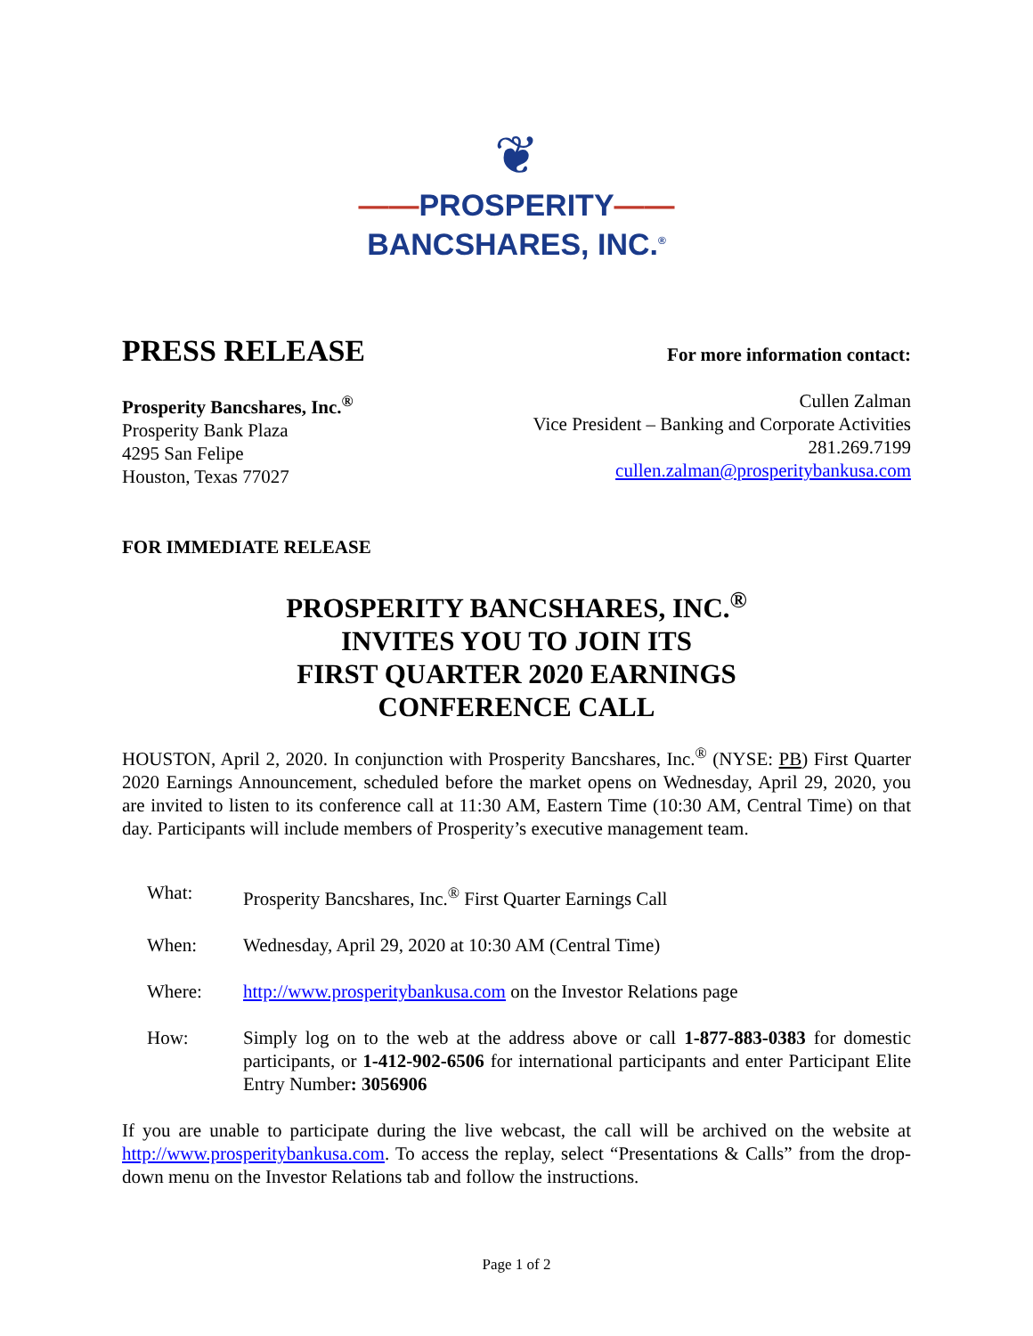❦
——PROSPERITY——
BANCSHARES, INC.<sup>®</sup>
PRESS RELEASE
For more information contact:
Prosperity Bancshares, Inc.<sup>®</sup>
Prosperity Bank Plaza
4295 San Felipe
Houston, Texas 77027
Cullen Zalman
Vice President – Banking and Corporate Activities
281.269.7199
cullen.zalman@prosperitybankusa.com
FOR IMMEDIATE RELEASE
PROSPERITY BANCSHARES, INC.<sup>®</sup>
INVITES YOU TO JOIN ITS
FIRST QUARTER 2020 EARNINGS
CONFERENCE CALL
HOUSTON, April 2, 2020. In conjunction with Prosperity Bancshares, Inc.<sup>®</sup> (NYSE: PB) First Quarter 2020 Earnings Announcement, scheduled before the market opens on Wednesday, April 29, 2020, you are invited to listen to its conference call at 11:30 AM, Eastern Time (10:30 AM, Central Time) on that day. Participants will include members of Prosperity’s executive management team.
| What: | Prosperity Bancshares, Inc.<sup>®</sup> First Quarter Earnings Call |
| When: | Wednesday, April 29, 2020 at 10:30 AM (Central Time) |
| Where: | http://www.prosperitybankusa.com on the Investor Relations page |
| How: | Simply log on to the web at the address above or call 1-877-883-0383 for domestic participants, or 1-412-902-6506 for international participants and enter Participant Elite Entry Number : 3056906 |
If you are unable to participate during the live webcast, the call will be archived on the website at http://www.prosperitybankusa.com. To access the replay, select “Presentations & Calls” from the drop-down menu on the Investor Relations tab and follow the instructions.
Page 1 of 2